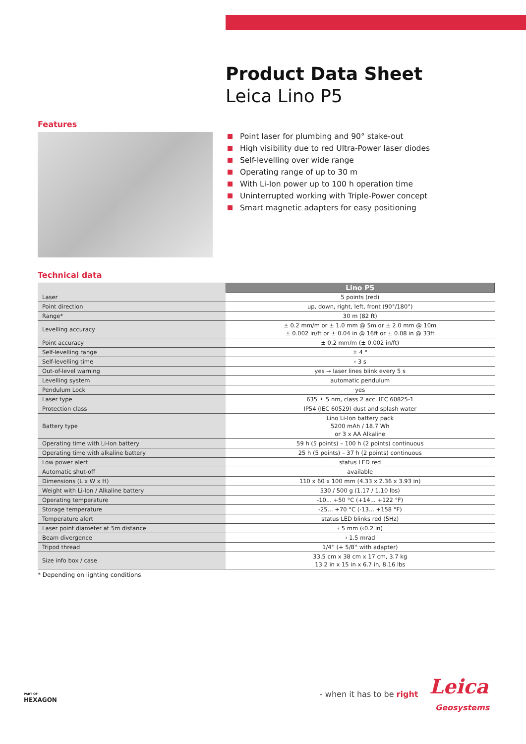Product Data Sheet
Leica Lino P5
Features
Point laser for plumbing and 90° stake-out
High visibility due to red Ultra-Power laser diodes
Self-levelling over wide range
Operating range of up to 30 m
With Li-Ion power up to 100 h operation time
Uninterrupted working with Triple-Power concept
Smart magnetic adapters for easy positioning
Technical data
| | Lino P5 |
| --- | --- |
| Laser | 5 points (red) |
| Point direction | up, down, right, left, front (90°/180°) |
| Range* | 30 m (82 ft) |
| Levelling accuracy | ± 0.2 mm/m or ± 1.0 mm @ 5m or ± 2.0 mm @ 10m ± 0.002 in/ft or ± 0.04 in @ 16ft or ± 0.08 in @ 33ft |
| Point accuracy | ± 0.2 mm/m (± 0.002 in/ft) |
| Self-levelling range | ± 4 ° |
| Self-levelling time | ‹ 3 s |
| Out-of-level warning | yes → laser lines blink every 5 s |
| Levelling system | automatic pendulum |
| Pendulum Lock | yes |
| Laser type | 635 ± 5 nm, class 2 acc. IEC 60825-1 |
| Protection class | IP54 (IEC 60529) dust and splash water |
| Battery type | Lino Li-Ion battery pack 5200 mAh / 18.7 Wh or 3 x AA Alkaline |
| Operating time with Li-Ion battery | 59 h (5 points) – 100 h (2 points) continuous |
| Operating time with alkaline battery | 25 h (5 points) – 37 h (2 points) continuous |
| Low power alert | status LED red |
| Automatic shut-off | available |
| Dimensions (L x W x H) | 110 x 60 x 100 mm (4.33 x 2.36 x 3.93 in) |
| Weight with Li-Ion / Alkaline battery | 530 / 500 g (1.17 / 1.10 lbs) |
| Operating temperature | -10... +50 °C (+14... +122 °F) |
| Storage temperature | -25... +70 °C (-13... +158 °F) |
| Temperature alert | status LED blinks red (5Hz) |
| Laser point diameter at 5m distance | ‹ 5 mm (‹0.2 in) |
| Beam divergence | ‹ 1.5 mrad |
| Tripod thread | 1/4'' (+ 5/8'' with adapter) |
| Size info box / case | 33.5 cm x 38 cm x 17 cm, 3.7 kg 13.2 in x 15 in x 6.7 in, 8.16 lbs |
* Depending on lighting conditions
PART OF
HEXAGON
- when it has to be right Leica
Geosystems